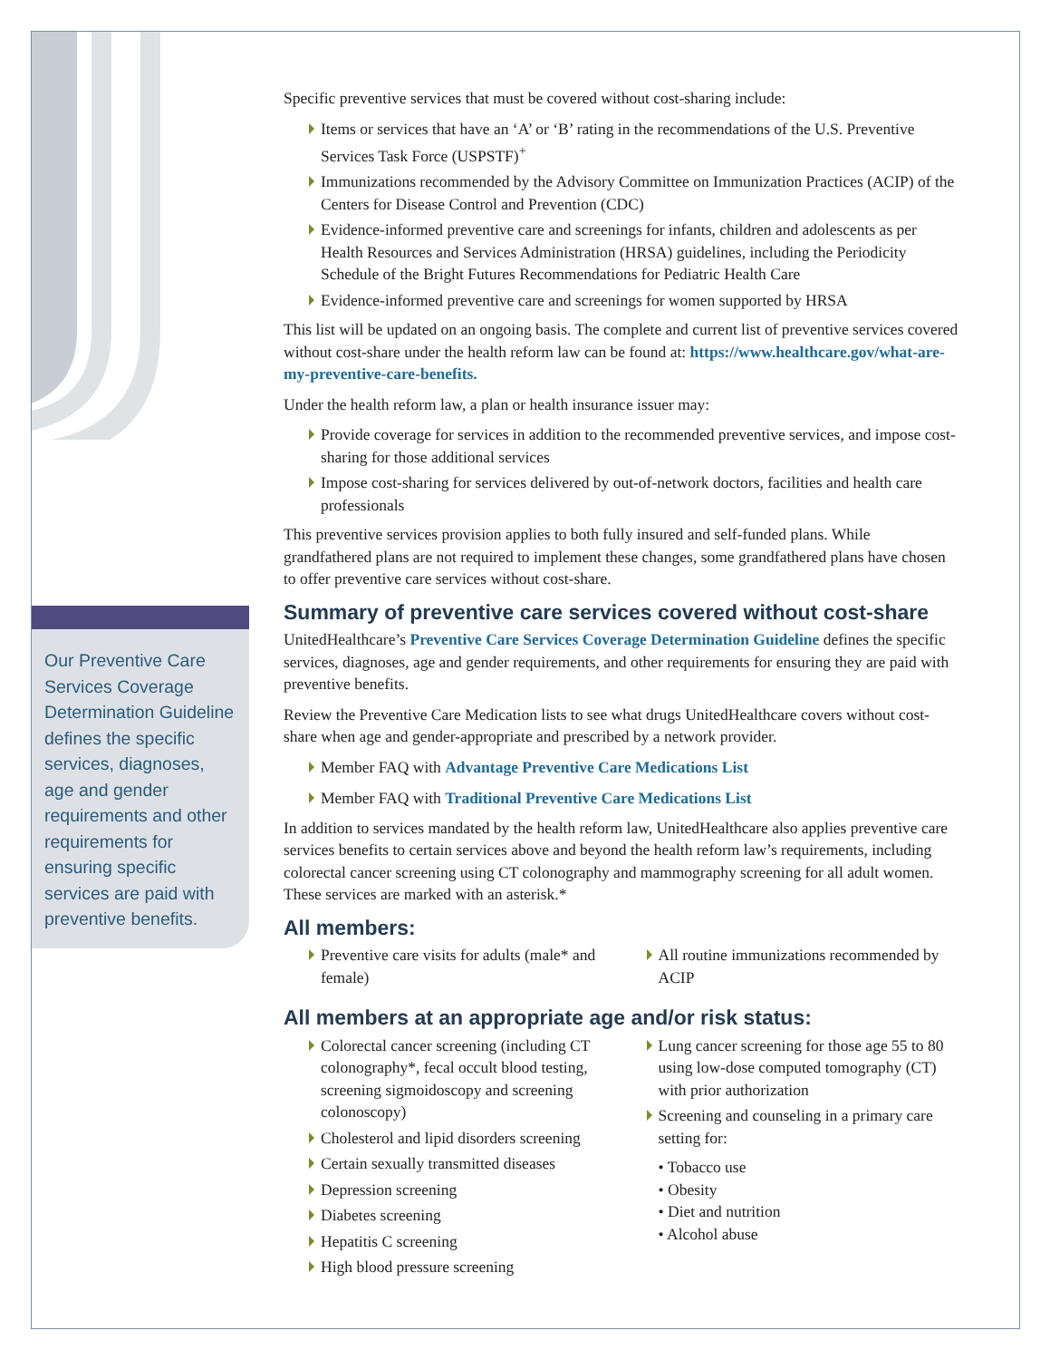Our Preventive Care Services Coverage Determination Guideline defines the specific services, diagnoses, age and gender requirements and other requirements for ensuring specific services are paid with preventive benefits.
Specific preventive services that must be covered without cost-sharing include:
Items or services that have an ‘A’ or ‘B’ rating in the recommendations of the U.S. Preventive Services Task Force (USPSTF)<sup>+</sup>
Immunizations recommended by the Advisory Committee on Immunization Practices (ACIP) of the Centers for Disease Control and Prevention (CDC)
Evidence-informed preventive care and screenings for infants, children and adolescents as per Health Resources and Services Administration (HRSA) guidelines, including the Periodicity Schedule of the Bright Futures Recommendations for Pediatric Health Care
Evidence-informed preventive care and screenings for women supported by HRSA
This list will be updated on an ongoing basis. The complete and current list of preventive services covered without cost-share under the health reform law can be found at: https://www.healthcare.gov/what-are-my-preventive-care-benefits.
Under the health reform law, a plan or health insurance issuer may:
Provide coverage for services in addition to the recommended preventive services, and impose cost-sharing for those additional services
Impose cost-sharing for services delivered by out-of-network doctors, facilities and health care professionals
This preventive services provision applies to both fully insured and self-funded plans. While grandfathered plans are not required to implement these changes, some grandfathered plans have chosen to offer preventive care services without cost-share.
Summary of preventive care services covered without cost-share
UnitedHealthcare’s Preventive Care Services Coverage Determination Guideline defines the specific services, diagnoses, age and gender requirements, and other requirements for ensuring they are paid with preventive benefits.
Review the Preventive Care Medication lists to see what drugs UnitedHealthcare covers without cost-share when age and gender-appropriate and prescribed by a network provider.
Member FAQ with Advantage Preventive Care Medications List
Member FAQ with Traditional Preventive Care Medications List
In addition to services mandated by the health reform law, UnitedHealthcare also applies preventive care services benefits to certain services above and beyond the health reform law’s requirements, including colorectal cancer screening using CT colonography and mammography screening for all adult women. These services are marked with an asterisk.*
All members:
Preventive care visits for adults (male* and female)
All routine immunizations recommended by ACIP
All members at an appropriate age and/or risk status:
Colorectal cancer screening (including CT colonography*, fecal occult blood testing, screening sigmoidoscopy and screening colonoscopy)
Cholesterol and lipid disorders screening
Certain sexually transmitted diseases
Depression screening
Diabetes screening
Hepatitis C screening
High blood pressure screening
Lung cancer screening for those age 55 to 80 using low-dose computed tomography (CT) with prior authorization
Screening and counseling in a primary care setting for:
• Tobacco use
• Obesity
• Diet and nutrition
• Alcohol abuse